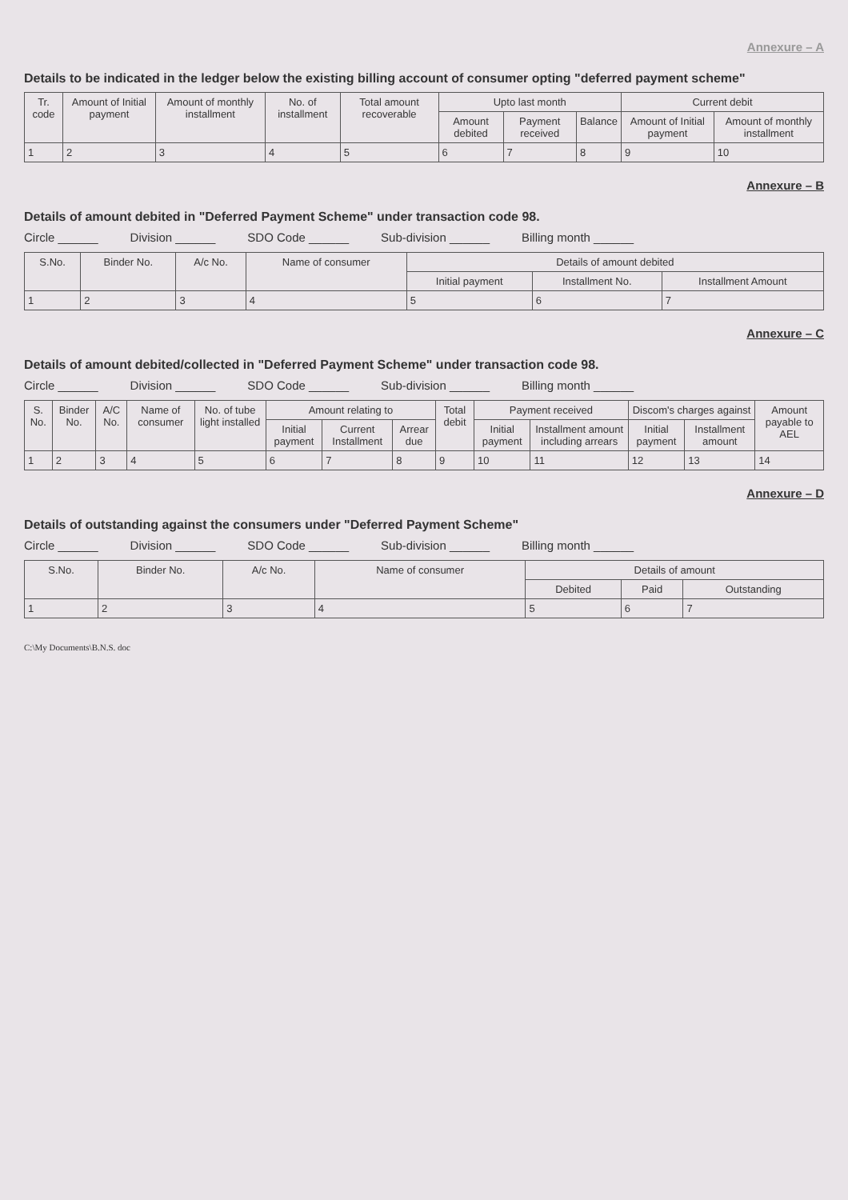Annexure – A
Details to be indicated in the ledger below the existing billing account of consumer opting "deferred payment scheme"
| Tr. code | Amount of Initial payment | Amount of monthly installment | No. of installment | Total amount recoverable | Upto last month | | | Current debit | |
| --- | --- | --- | --- | --- | --- | --- | --- | --- | --- |
| | | | | | Amount debited | Payment received | Balance | Amount of Initial payment | Amount of monthly installment |
| 1 | 2 | 3 | 4 | 5 | 6 | 7 | 8 | 9 | 10 |
Annexure – B
Details of amount debited in "Deferred Payment Scheme" under transaction code 98.
Circle ______ Division ______ SDO Code ______ Sub-division ______ Billing month ______
| S.No. | Binder No. | A/c No. | Name of consumer | Details of amount debited | | |
| --- | --- | --- | --- | --- | --- | --- |
| | | | | Initial payment | Installment No. | Installment Amount |
| 1 | 2 | 3 | 4 | 5 | 6 | 7 |
Annexure – C
Details of amount debited/collected in "Deferred Payment Scheme" under transaction code 98.
Circle ______ Division ______ SDO Code ______ Sub-division ______ Billing month ______
| S. No. | Binder No. | A/C No. | Name of consumer | No. of tube light installed | Amount relating to | | | Total debit | Payment received | | Discom's charges against | | Amount payable to AEL |
| --- | --- | --- | --- | --- | --- | --- | --- | --- | --- | --- | --- | --- | --- |
| | | | | | Initial payment | Current Installment | Arrear due | | Initial payment | Installment amount including arrears | Initial payment | Installment amount | |
| 1 | 2 | 3 | 4 | 5 | 6 | 7 | 8 | 9 | 10 | 11 | 12 | 13 | 14 |
Annexure – D
Details of outstanding against the consumers under "Deferred Payment Scheme"
Circle ______ Division ______ SDO Code ______ Sub-division ______ Billing month ______
| S.No. | Binder No. | A/c No. | Name of consumer | Details of amount | | |
| --- | --- | --- | --- | --- | --- | --- |
| | | | | Debited | Paid | Outstanding |
| 1 | 2 | 3 | 4 | 5 | 6 | 7 |
C:\My Documents\B.N.S. doc